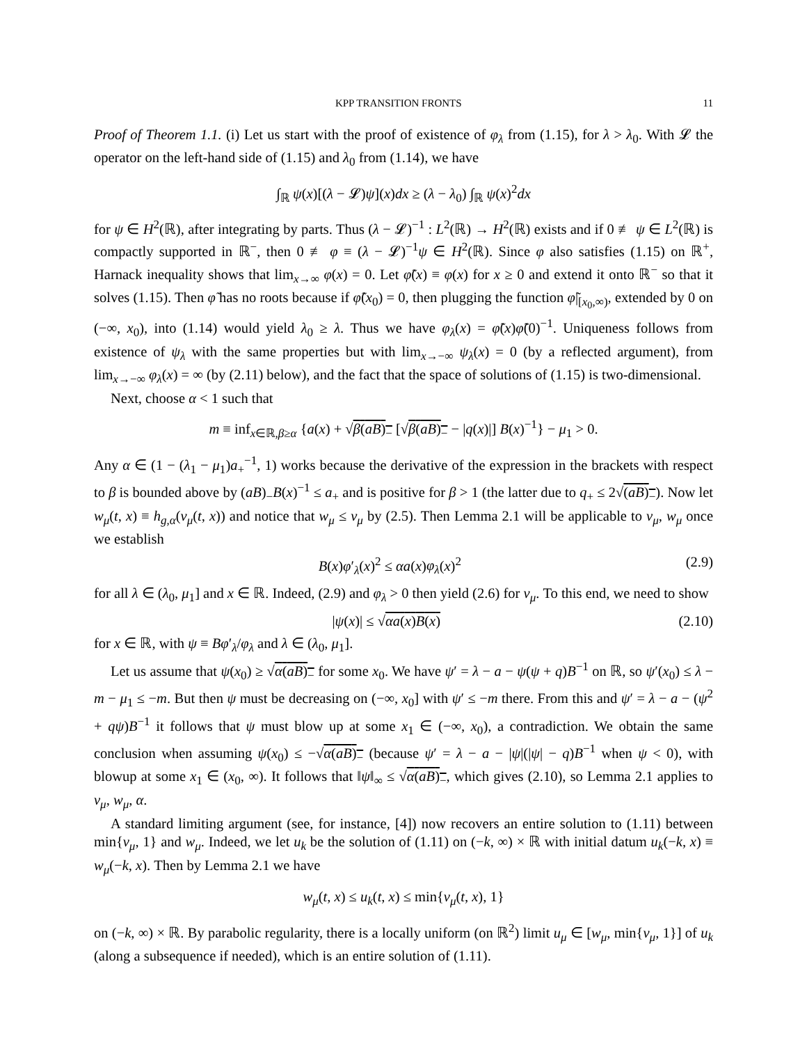KPP TRANSITION FRONTS 11
Proof of Theorem 1.1. (i) Let us start with the proof of existence of φ<sub>λ</sub> from (1.15), for λ > λ<sub>0</sub>. With 𝓛 the operator on the left-hand side of (1.15) and λ<sub>0</sub> from (1.14), we have
∫<sub>ℝ</sub> ψ(x)[(λ − 𝓛)ψ](x)dx ≥ (λ − λ<sub>0</sub>) ∫<sub>ℝ</sub> ψ(x)<sup>2</sup>dx
for ψ ∈ H<sup>2</sup>(ℝ), after integrating by parts. Thus (λ − 𝓛)<sup>−1</sup> : L<sup>2</sup>(ℝ) → H<sup>2</sup>(ℝ) exists and if 0 ≢ ψ ∈ L<sup>2</sup>(ℝ) is compactly supported in ℝ<sup>−</sup>, then 0 ≢ φ ≡ (λ − 𝓛)<sup>−1</sup>ψ ∈ H<sup>2</sup>(ℝ). Since φ also satisfies (1.15) on ℝ<sup>+</sup>, Harnack inequality shows that lim<sub>x→∞</sub> φ(x) = 0. Let φ̃(x) ≡ φ(x) for x ≥ 0 and extend it onto ℝ<sup>−</sup> so that it solves (1.15). Then φ̃ has no roots because if φ̃(x<sub>0</sub>) = 0, then plugging the function φ̃|<sub>[x<sub>0</sub>,∞)</sub>, extended by 0 on (−∞, x<sub>0</sub>), into (1.14) would yield λ<sub>0</sub> ≥ λ. Thus we have φ<sub>λ</sub>(x) = φ̃(x)φ̃(0)<sup>−1</sup>. Uniqueness follows from existence of ψ<sub>λ</sub> with the same properties but with lim<sub>x→−∞</sub> ψ<sub>λ</sub>(x) = 0 (by a reflected argument), from lim<sub>x→−∞</sub> φ<sub>λ</sub>(x) = ∞ (by (2.11) below), and the fact that the space of solutions of (1.15) is two-dimensional.
Next, choose α < 1 such that
m ≡ inf<sub>x∈ℝ,β≥α</sub> {a(x) + √β(aB)<sub>−</sub> [√β(aB)<sub>−</sub> − |q(x)|] B(x)<sup>−1</sup>} − μ<sub>1</sub> > 0.
Any α ∈ (1 − (λ<sub>1</sub> − μ<sub>1</sub>)a<sub>+</sub><sup>−1</sup>, 1) works because the derivative of the expression in the brackets with respect to β is bounded above by (aB)<sub>−</sub>B(x)<sup>−1</sup> ≤ a<sub>+</sub> and is positive for β > 1 (the latter due to q<sub>+</sub> ≤ 2√(aB)<sub>−</sub>). Now let w<sub>μ</sub>(t, x) ≡ h<sub>g,α</sub>(v<sub>μ</sub>(t, x)) and notice that w<sub>μ</sub> ≤ v<sub>μ</sub> by (2.5). Then Lemma 2.1 will be applicable to v<sub>μ</sub>, w<sub>μ</sub> once we establish
B(x)φ′<sub>λ</sub>(x)<sup>2</sup> ≤ αa(x)φ<sub>λ</sub>(x)<sup>2</sup> (2.9)
for all λ ∈ (λ<sub>0</sub>, μ<sub>1</sub>] and x ∈ ℝ. Indeed, (2.9) and φ<sub>λ</sub> > 0 then yield (2.6) for v<sub>μ</sub>. To this end, we need to show
|ψ(x)| ≤ √αa(x)B(x) (2.10)
for x ∈ ℝ, with ψ ≡ Bφ′<sub>λ</sub>/φ<sub>λ</sub> and λ ∈ (λ<sub>0</sub>, μ<sub>1</sub>].
Let us assume that ψ(x<sub>0</sub>) ≥ √α(aB)<sub>−</sub> for some x<sub>0</sub>. We have ψ′ = λ − a − ψ(ψ + q)B<sup>−1</sup> on ℝ, so ψ′(x<sub>0</sub>) ≤ λ − m − μ<sub>1</sub> ≤ −m. But then ψ must be decreasing on (−∞, x<sub>0</sub>] with ψ′ ≤ −m there. From this and ψ′ = λ − a − (ψ<sup>2</sup> + qψ)B<sup>−1</sup> it follows that ψ must blow up at some x<sub>1</sub> ∈ (−∞, x<sub>0</sub>), a contradiction. We obtain the same conclusion when assuming ψ(x<sub>0</sub>) ≤ −√α(aB)<sub>−</sub> (because ψ′ = λ − a − |ψ|(|ψ| − q)B<sup>−1</sup> when ψ < 0), with blowup at some x<sub>1</sub> ∈ (x<sub>0</sub>, ∞). It follows that ‖ψ‖<sub>∞</sub> ≤ √α(aB)<sub>−</sub>, which gives (2.10), so Lemma 2.1 applies to v<sub>μ</sub>, w<sub>μ</sub>, α.
A standard limiting argument (see, for instance, [4]) now recovers an entire solution to (1.11) between min{v<sub>μ</sub>, 1} and w<sub>μ</sub>. Indeed, we let u<sub>k</sub> be the solution of (1.11) on (−k, ∞) × ℝ with initial datum u<sub>k</sub>(−k, x) ≡ w<sub>μ</sub>(−k, x). Then by Lemma 2.1 we have
w<sub>μ</sub>(t, x) ≤ u<sub>k</sub>(t, x) ≤ min{v<sub>μ</sub>(t, x), 1}
on (−k, ∞) × ℝ. By parabolic regularity, there is a locally uniform (on ℝ<sup>2</sup>) limit u<sub>μ</sub> ∈ [w<sub>μ</sub>, min{v<sub>μ</sub>, 1}] of u<sub>k</sub> (along a subsequence if needed), which is an entire solution of (1.11).